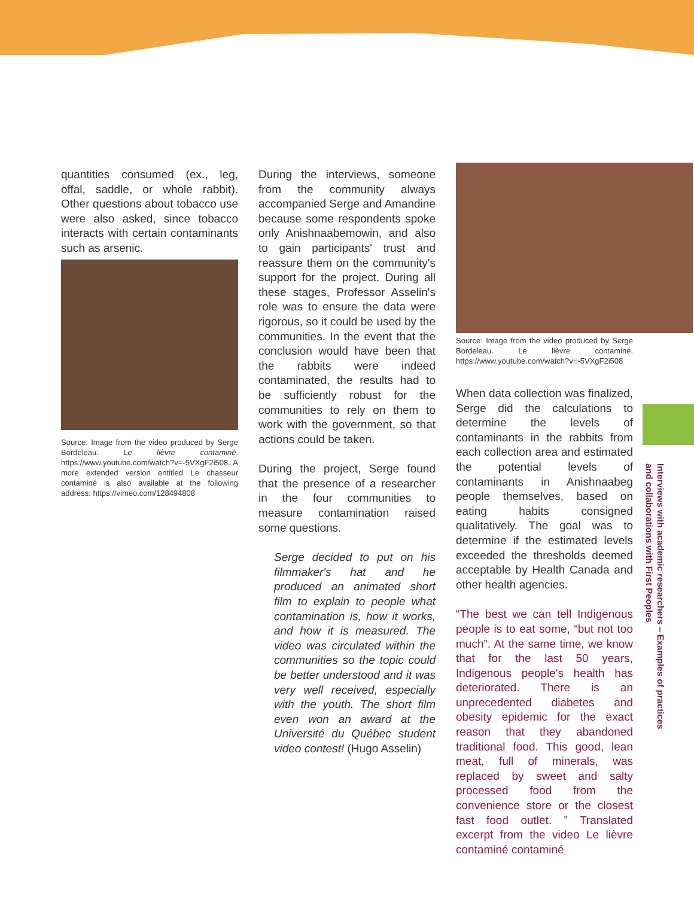quantities consumed (ex., leg, offal, saddle, or whole rabbit). Other questions about tobacco use were also asked, since tobacco interacts with certain contaminants such as arsenic.
Source: Image from the video produced by Serge Bordeleau. Le lièvre contaminé. https://www.youtube.com/watch?v=-5VXgF2i508. A more extended version entitled Le chasseur contaminé is also available at the following address: https://vimeo.com/128494808
During the interviews, someone from the community always accompanied Serge and Amandine because some respondents spoke only Anishnaabemowin, and also to gain participants' trust and reassure them on the community's support for the project. During all these stages, Professor Asselin's role was to ensure the data were rigorous, so it could be used by the communities. In the event that the conclusion would have been that the rabbits were indeed contaminated, the results had to be sufficiently robust for the communities to rely on them to work with the government, so that actions could be taken.
During the project, Serge found that the presence of a researcher in the four communities to measure contamination raised some questions.
Serge decided to put on his filmmaker's hat and he produced an animated short film to explain to people what contamination is, how it works, and how it is measured. The video was circulated within the communities so the topic could be better understood and it was very well received, especially with the youth. The short film even won an award at the Université du Québec student video contest! (Hugo Asselin)
Source: Image from the video produced by Serge Bordeleau. Le lièvre contaminé. https://www.youtube.com/watch?v=-5VXgF2i508
When data collection was finalized, Serge did the calculations to determine the levels of contaminants in the rabbits from each collection area and estimated the potential levels of contaminants in Anishnaabeg people themselves, based on eating habits consigned qualitatively. The goal was to determine if the estimated levels exceeded the thresholds deemed acceptable by Health Canada and other health agencies.
“The best we can tell Indigenous people is to eat some, “but not too much”. At the same time, we know that for the last 50 years, Indigenous people's health has deteriorated. There is an unprecedented diabetes and obesity epidemic for the exact reason that they abandoned traditional food. This good, lean meat, full of minerals, was replaced by sweet and salty processed food from the convenience store or the closest fast food outlet. ” Translated excerpt from the video Le lièvre contaminé contaminé
Interviews with academic researchers – Examples of practices
and collaborations with First Peoples